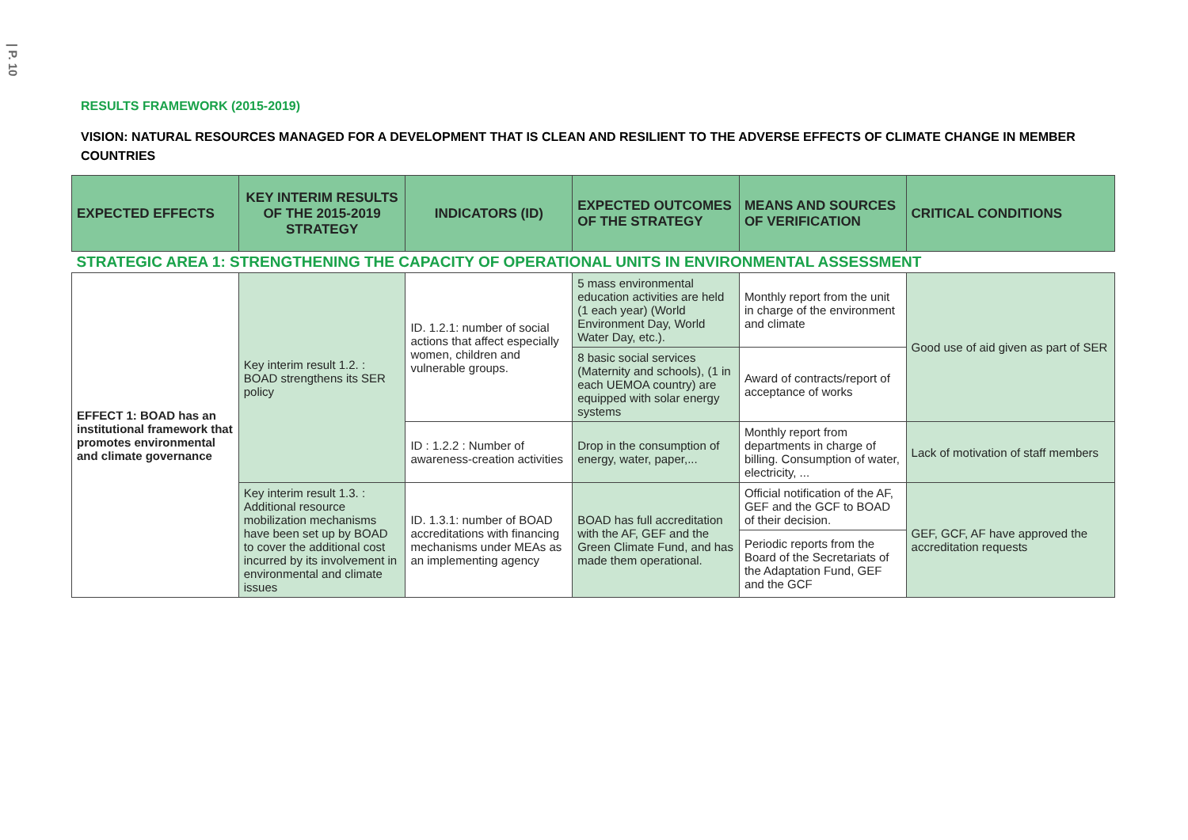| P. 10
RESULTS FRAMEWORK (2015-2019)
VISION: NATURAL RESOURCES MANAGED FOR A DEVELOPMENT THAT IS CLEAN AND RESILIENT TO THE ADVERSE EFFECTS OF CLIMATE CHANGE IN MEMBER COUNTRIES
| EXPECTED EFFECTS | KEY INTERIM RESULTS OF THE 2015-2019 STRATEGY | INDICATORS (ID) | EXPECTED OUTCOMES OF THE STRATEGY | MEANS AND SOURCES OF VERIFICATION | CRITICAL CONDITIONS |
| --- | --- | --- | --- | --- | --- |
| STRATEGIC AREA 1: STRENGTHENING THE CAPACITY OF OPERATIONAL UNITS IN ENVIRONMENTAL ASSESSMENT | | | | | |
| EFFECT 1: BOAD has an institutional framework that promotes environmental and climate governance | Key interim result 1.2. : BOAD strengthens its SER policy | ID. 1.2.1: number of social actions that affect especially women, children and vulnerable groups. | 5 mass environmental education activities are held (1 each year) (World Environment Day, World Water Day, etc.). | Monthly report from the unit in charge of the environment and climate | Good use of aid given as part of SER |
| | | | 8 basic social services (Maternity and schools), (1 in each UEMOA country) are equipped with solar energy systems | Award of contracts/report of acceptance of works | |
| | | ID : 1.2.2 : Number of awareness-creation activities | Drop in the consumption of energy, water, paper,... | Monthly report from departments in charge of billing. Consumption of water, electricity, ... | Lack of motivation of staff members |
| | Key interim result 1.3. : Additional resource mobilization mechanisms have been set up by BOAD to cover the additional cost incurred by its involvement in environmental and climate issues | ID. 1.3.1: number of BOAD accreditations with financing mechanisms under MEAs as an implementing agency | BOAD has full accreditation with the AF, GEF and the Green Climate Fund, and has made them operational. | Official notification of the AF, GEF and the GCF to BOAD of their decision. | GEF, GCF, AF have approved the accreditation requests |
| | | | | Periodic reports from the Board of the Secretariats of the Adaptation Fund, GEF and the GCF | |